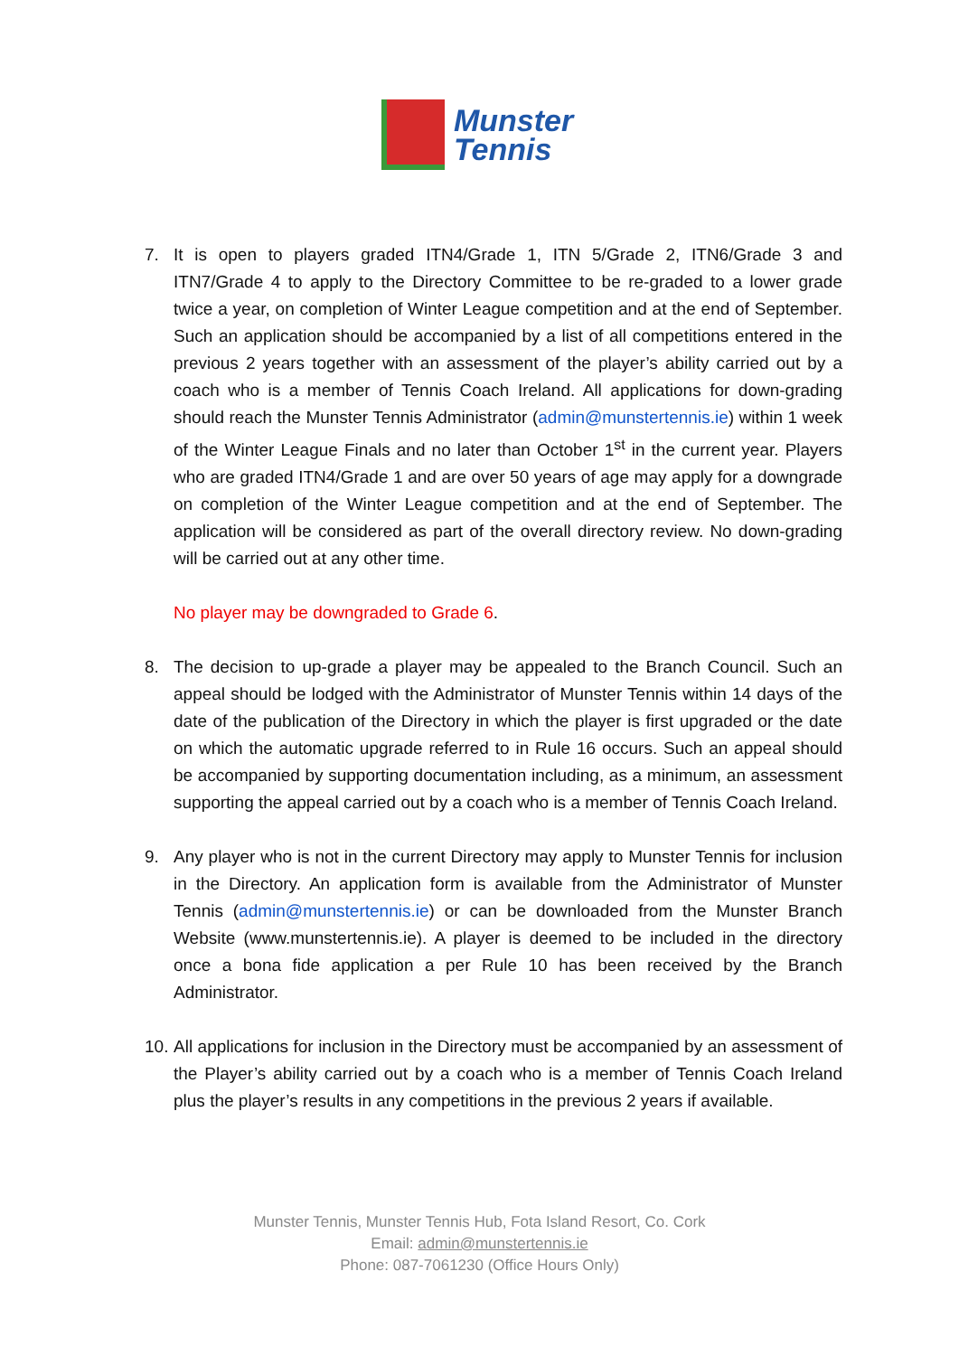Munster
Tennis
7. It is open to players graded ITN4/Grade 1, ITN 5/Grade 2, ITN6/Grade 3 and ITN7/Grade 4 to apply to the Directory Committee to be re-graded to a lower grade twice a year, on completion of Winter League competition and at the end of September. Such an application should be accompanied by a list of all competitions entered in the previous 2 years together with an assessment of the player’s ability carried out by a coach who is a member of Tennis Coach Ireland. All applications for down-grading should reach the Munster Tennis Administrator (admin@munstertennis.ie) within 1 week of the Winter League Finals and no later than October 1<sup>st</sup> in the current year. Players who are graded ITN4/Grade 1 and are over 50 years of age may apply for a downgrade on completion of the Winter League competition and at the end of September. The application will be considered as part of the overall directory review. No down-grading will be carried out at any other time.
No player may be downgraded to Grade 6.
8. The decision to up-grade a player may be appealed to the Branch Council. Such an appeal should be lodged with the Administrator of Munster Tennis within 14 days of the date of the publication of the Directory in which the player is first upgraded or the date on which the automatic upgrade referred to in Rule 16 occurs. Such an appeal should be accompanied by supporting documentation including, as a minimum, an assessment supporting the appeal carried out by a coach who is a member of Tennis Coach Ireland.
9. Any player who is not in the current Directory may apply to Munster Tennis for inclusion in the Directory. An application form is available from the Administrator of Munster Tennis (admin@munstertennis.ie) or can be downloaded from the Munster Branch Website (www.munstertennis.ie). A player is deemed to be included in the directory once a bona fide application a per Rule 10 has been received by the Branch Administrator.
10.
All applications for inclusion in the Directory must be accompanied by an assessment of the Player’s ability carried out by a coach who is a member of Tennis Coach Ireland plus the player’s results in any competitions in the previous 2 years if available.
Munster Tennis, Munster Tennis Hub, Fota Island Resort, Co. Cork
Email: admin@munstertennis.ie
Phone: 087-7061230 (Office Hours Only)